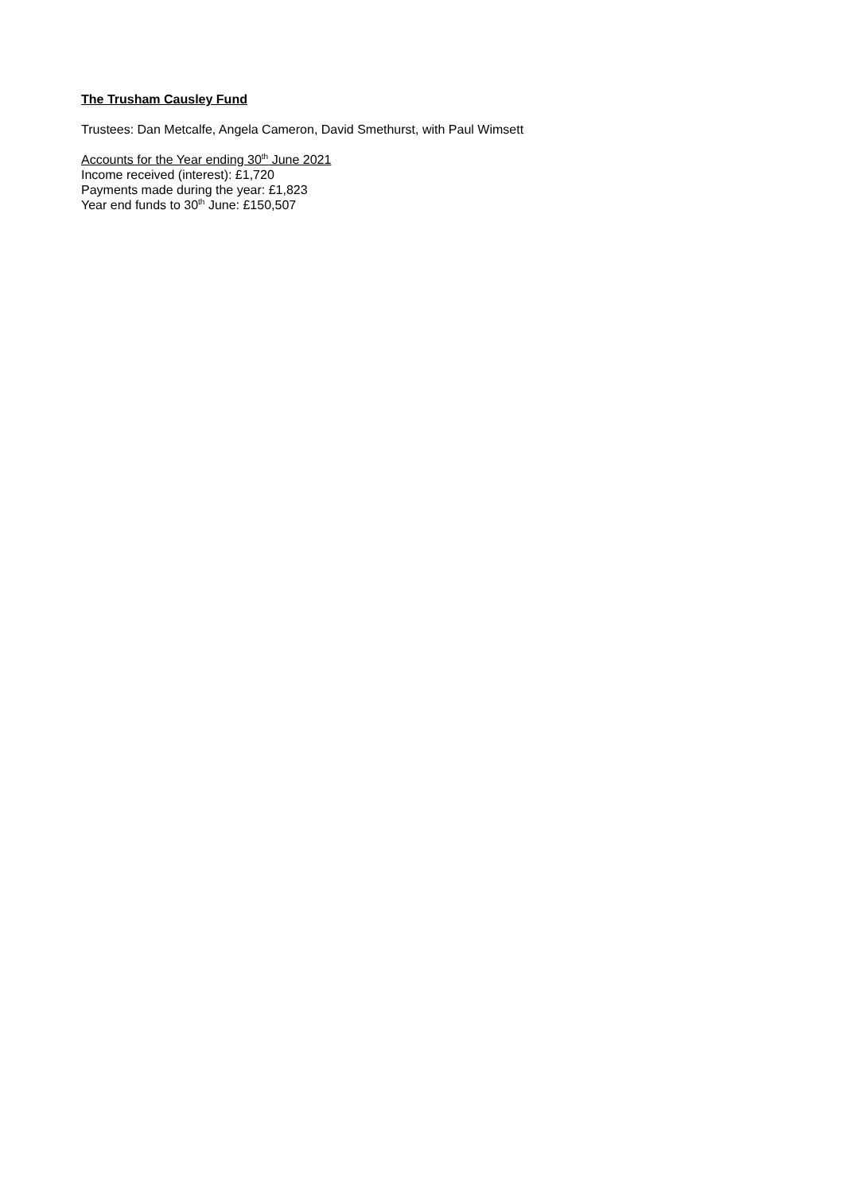The Trusham Causley Fund
Trustees: Dan Metcalfe, Angela Cameron, David Smethurst, with Paul Wimsett
Accounts for the Year ending 30<sup>th</sup> June 2021
Income received (interest): £1,720
Payments made during the year: £1,823
Year end funds to 30<sup>th</sup> June: £150,507